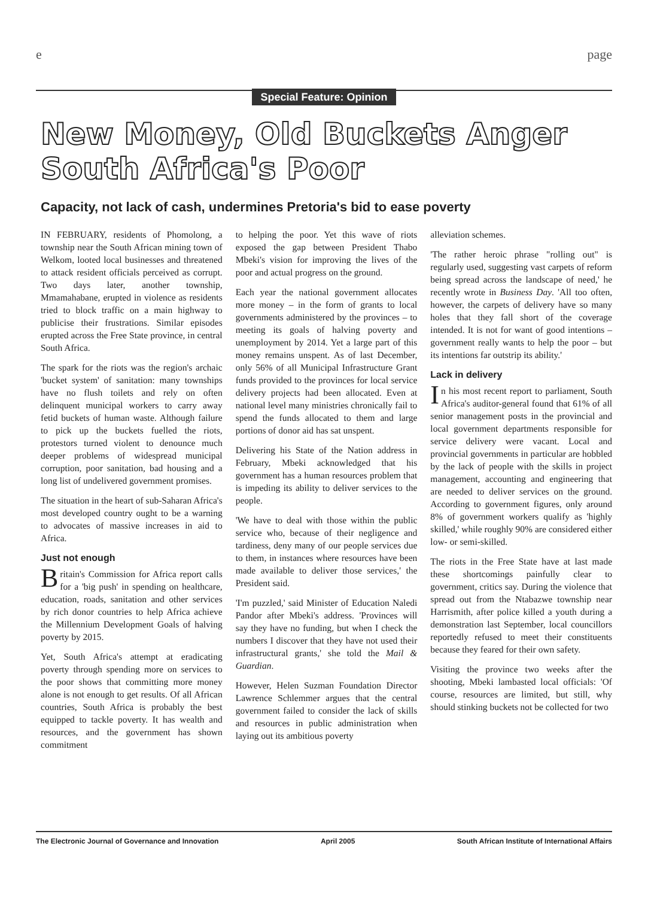e page
Special Feature: Opinion
New Money, Old Buckets Anger
South Africa's Poor
Capacity, not lack of cash, undermines Pretoria's bid to ease poverty
IN FEBRUARY, residents of Phomolong, a township near the South African mining town of Welkom, looted local businesses and threatened to attack resident officials perceived as corrupt. Two days later, another township, Mmamahabane, erupted in violence as residents tried to block traffic on a main highway to publicise their frustrations. Similar episodes erupted across the Free State province, in central South Africa.
The spark for the riots was the region's archaic 'bucket system' of sanitation: many townships have no flush toilets and rely on often delinquent municipal workers to carry away fetid buckets of human waste. Although failure to pick up the buckets fuelled the riots, protestors turned violent to denounce much deeper problems of widespread municipal corruption, poor sanitation, bad housing and a long list of undelivered government promises.
The situation in the heart of sub-Saharan Africa's most developed country ought to be a warning to advocates of massive increases in aid to Africa.
Just not enough
Britain's Commission for Africa report calls for a 'big push' in spending on healthcare, education, roads, sanitation and other services by rich donor countries to help Africa achieve the Millennium Development Goals of halving poverty by 2015.
Yet, South Africa's attempt at eradicating poverty through spending more on services to the poor shows that committing more money alone is not enough to get results. Of all African countries, South Africa is probably the best equipped to tackle poverty. It has wealth and resources, and the government has shown commitment
to helping the poor. Yet this wave of riots exposed the gap between President Thabo Mbeki's vision for improving the lives of the poor and actual progress on the ground.
Each year the national government allocates more money – in the form of grants to local governments administered by the provinces – to meeting its goals of halving poverty and unemployment by 2014. Yet a large part of this money remains unspent. As of last December, only 56% of all Municipal Infrastructure Grant funds provided to the provinces for local service delivery projects had been allocated. Even at national level many ministries chronically fail to spend the funds allocated to them and large portions of donor aid has sat unspent.
Delivering his State of the Nation address in February, Mbeki acknowledged that his government has a human resources problem that is impeding its ability to deliver services to the people.
'We have to deal with those within the public service who, because of their negligence and tardiness, deny many of our people services due to them, in instances where resources have been made available to deliver those services,' the President said.
'I'm puzzled,' said Minister of Education Naledi Pandor after Mbeki's address. 'Provinces will say they have no funding, but when I check the numbers I discover that they have not used their infrastructural grants,' she told the Mail & Guardian.
However, Helen Suzman Foundation Director Lawrence Schlemmer argues that the central government failed to consider the lack of skills and resources in public administration when laying out its ambitious poverty
alleviation schemes.
'The rather heroic phrase "rolling out" is regularly used, suggesting vast carpets of reform being spread across the landscape of need,' he recently wrote in Business Day. 'All too often, however, the carpets of delivery have so many holes that they fall short of the coverage intended. It is not for want of good intentions – government really wants to help the poor – but its intentions far outstrip its ability.'
Lack in delivery
In his most recent report to parliament, South Africa's auditor-general found that 61% of all senior management posts in the provincial and local government departments responsible for service delivery were vacant. Local and provincial governments in particular are hobbled by the lack of people with the skills in project management, accounting and engineering that are needed to deliver services on the ground. According to government figures, only around 8% of government workers qualify as 'highly skilled,' while roughly 90% are considered either low- or semi-skilled.
The riots in the Free State have at last made these shortcomings painfully clear to government, critics say. During the violence that spread out from the Ntabazwe township near Harrismith, after police killed a youth during a demonstration last September, local councillors reportedly refused to meet their constituents because they feared for their own safety.
Visiting the province two weeks after the shooting, Mbeki lambasted local officials: 'Of course, resources are limited, but still, why should stinking buckets not be collected for two
The Electronic Journal of Governance and Innovation April 2005 South African Institute of International Affairs